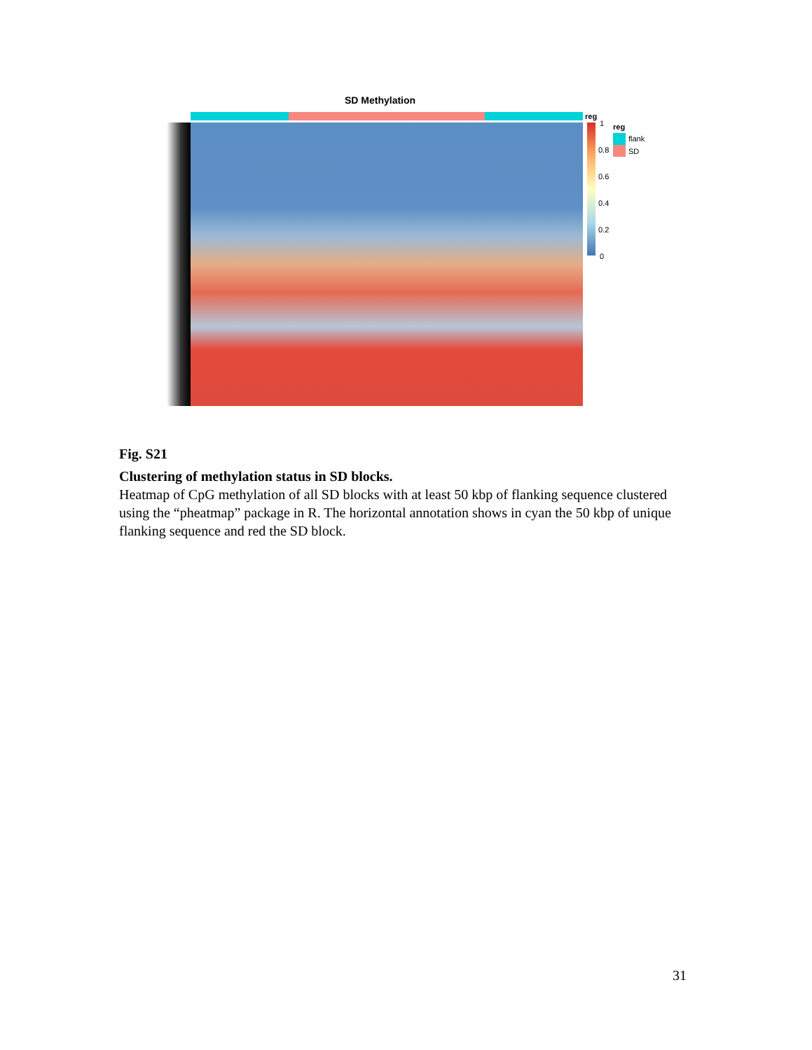SD Methylation
reg
1
0.8
0.6
0.4
0.2
0
reg
flank
SD
Fig. S21
Clustering of methylation status in SD blocks.
Heatmap of CpG methylation of all SD blocks with at least 50 kbp of flanking sequence clustered using the “pheatmap” package in R. The horizontal annotation shows in cyan the 50 kbp of unique flanking sequence and red the SD block.
31